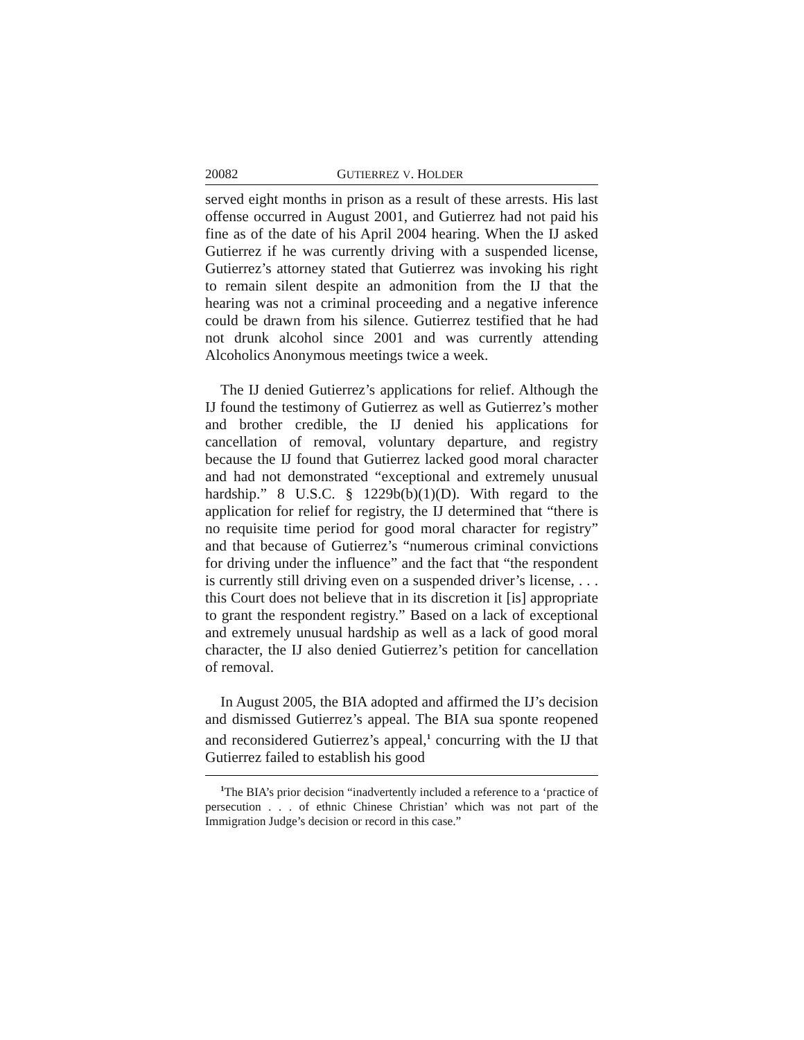20082 GUTIERREZ V. HOLDER
served eight months in prison as a result of these arrests. His last offense occurred in August 2001, and Gutierrez had not paid his fine as of the date of his April 2004 hearing. When the IJ asked Gutierrez if he was currently driving with a suspended license, Gutierrez’s attorney stated that Gutierrez was invoking his right to remain silent despite an admonition from the IJ that the hearing was not a criminal proceeding and a negative inference could be drawn from his silence. Gutierrez testified that he had not drunk alcohol since 2001 and was currently attending Alcoholics Anonymous meetings twice a week.
The IJ denied Gutierrez’s applications for relief. Although the IJ found the testimony of Gutierrez as well as Gutierrez’s mother and brother credible, the IJ denied his applications for cancellation of removal, voluntary departure, and registry because the IJ found that Gutierrez lacked good moral character and had not demonstrated “exceptional and extremely unusual hardship.” 8 U.S.C. § 1229b(b)(1)(D). With regard to the application for relief for registry, the IJ determined that “there is no requisite time period for good moral character for registry” and that because of Gutierrez’s “numerous criminal convictions for driving under the influence” and the fact that “the respondent is currently still driving even on a suspended driver’s license, . . . this Court does not believe that in its discretion it [is] appropriate to grant the respondent registry.” Based on a lack of exceptional and extremely unusual hardship as well as a lack of good moral character, the IJ also denied Gutierrez’s petition for cancellation of removal.
In August 2005, the BIA adopted and affirmed the IJ’s decision and dismissed Gutierrez’s appeal. The BIA sua sponte reopened and reconsidered Gutierrez’s appeal,<sup>1</sup> concurring with the IJ that Gutierrez failed to establish his good
<sup>1</sup> The BIA’s prior decision “inadvertently included a reference to a ‘practice of persecution . . . of ethnic Chinese Christian’ which was not part of the Immigration Judge’s decision or record in this case.”